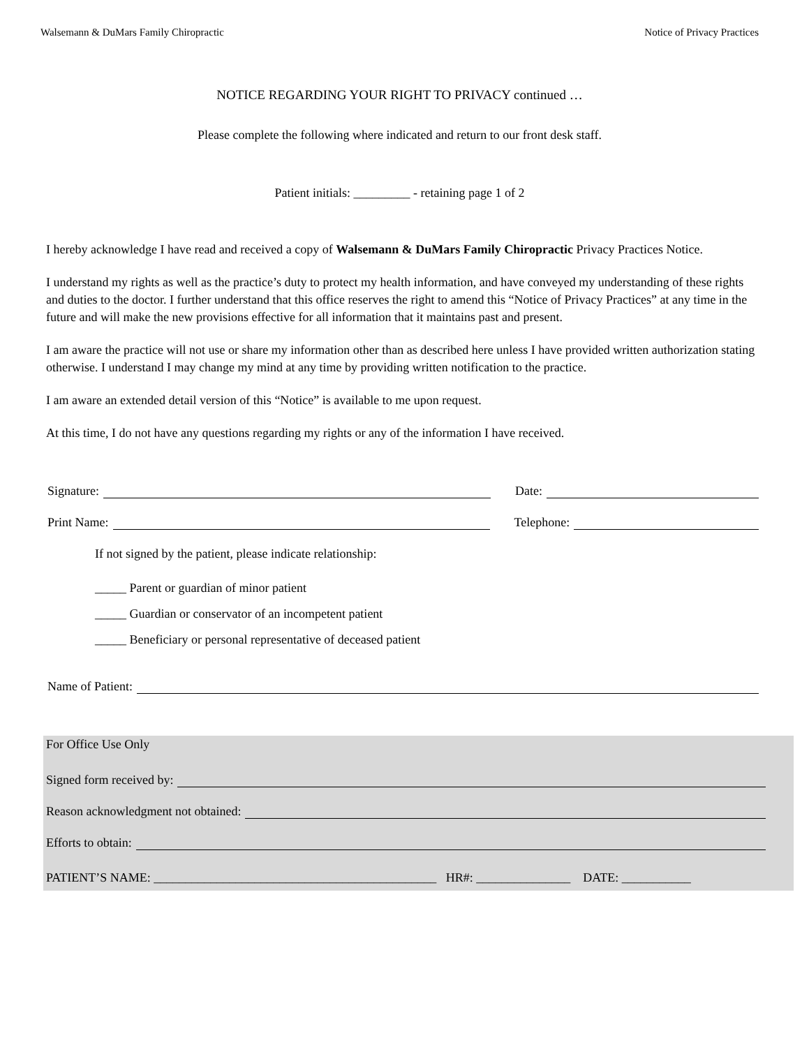Walsemann & DuMars Family Chiropractic Notice of Privacy Practices
NOTICE REGARDING YOUR RIGHT TO PRIVACY continued …
Please complete the following where indicated and return to our front desk staff.
Patient initials: _________ - retaining page 1 of 2
I hereby acknowledge I have read and received a copy of Walsemann & DuMars Family Chiropractic Privacy Practices Notice.
I understand my rights as well as the practice’s duty to protect my health information, and have conveyed my understanding of these rights and duties to the doctor. I further understand that this office reserves the right to amend this “Notice of Privacy Practices” at any time in the future and will make the new provisions effective for all information that it maintains past and present.
I am aware the practice will not use or share my information other than as described here unless I have provided written authorization stating otherwise. I understand I may change my mind at any time by providing written notification to the practice.
I am aware an extended detail version of this “Notice” is available to me upon request.
At this time, I do not have any questions regarding my rights or any of the information I have received.
Signature: Date:
Print Name: Telephone:
If not signed by the patient, please indicate relationship:
_____ Parent or guardian of minor patient
_____ Guardian or conservator of an incompetent patient
_____ Beneficiary or personal representative of deceased patient
Name of Patient:
For Office Use Only
Signed form received by:
Reason acknowledgment not obtained:
Efforts to obtain:
PATIENT’S NAME: _____________________________________________ HR#: _______________ DATE: ___________